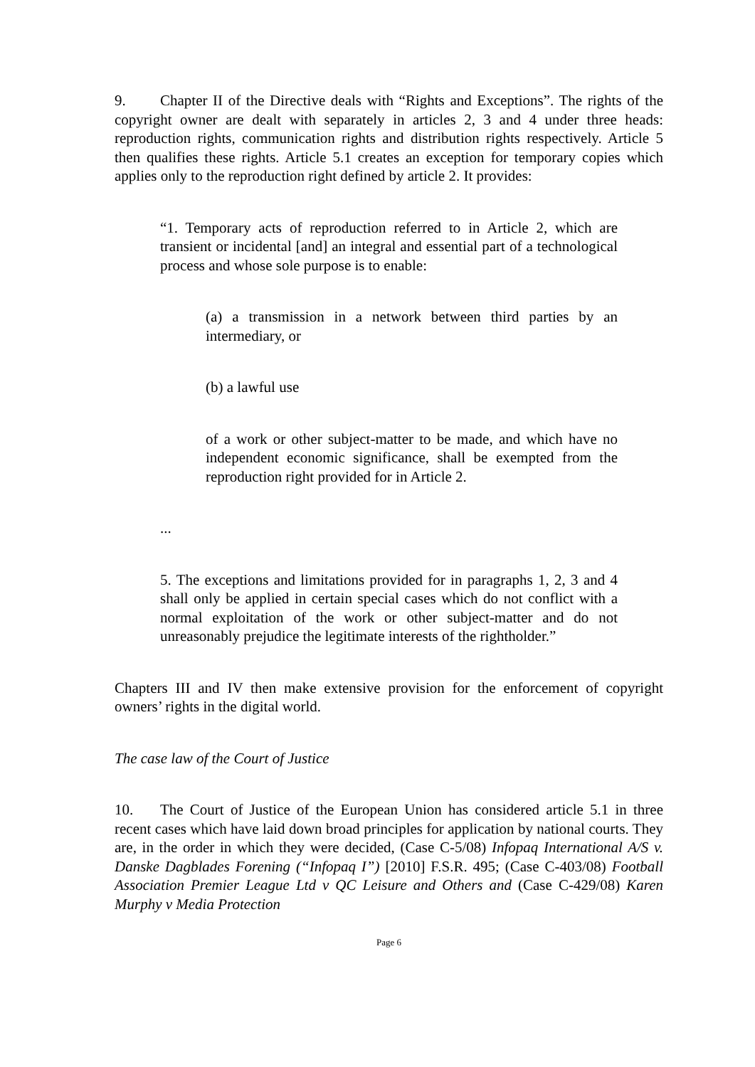9. Chapter II of the Directive deals with “Rights and Exceptions”. The rights of the copyright owner are dealt with separately in articles 2, 3 and 4 under three heads: reproduction rights, communication rights and distribution rights respectively. Article 5 then qualifies these rights. Article 5.1 creates an exception for temporary copies which applies only to the reproduction right defined by article 2. It provides:
“1. Temporary acts of reproduction referred to in Article 2, which are transient or incidental [and] an integral and essential part of a technological process and whose sole purpose is to enable:
(a) a transmission in a network between third parties by an intermediary, or
(b) a lawful use
of a work or other subject-matter to be made, and which have no independent economic significance, shall be exempted from the reproduction right provided for in Article 2.
...
5. The exceptions and limitations provided for in paragraphs 1, 2, 3 and 4 shall only be applied in certain special cases which do not conflict with a normal exploitation of the work or other subject-matter and do not unreasonably prejudice the legitimate interests of the rightholder.”
Chapters III and IV then make extensive provision for the enforcement of copyright owners’ rights in the digital world.
The case law of the Court of Justice
10. The Court of Justice of the European Union has considered article 5.1 in three recent cases which have laid down broad principles for application by national courts. They are, in the order in which they were decided, (Case C-5/08) Infopaq International A/S v. Danske Dagblades Forening (“Infopaq I”) [2010] F.S.R. 495; (Case C-403/08) Football Association Premier League Ltd v QC Leisure and Others and (Case C-429/08) Karen Murphy v Media Protection
Page 6